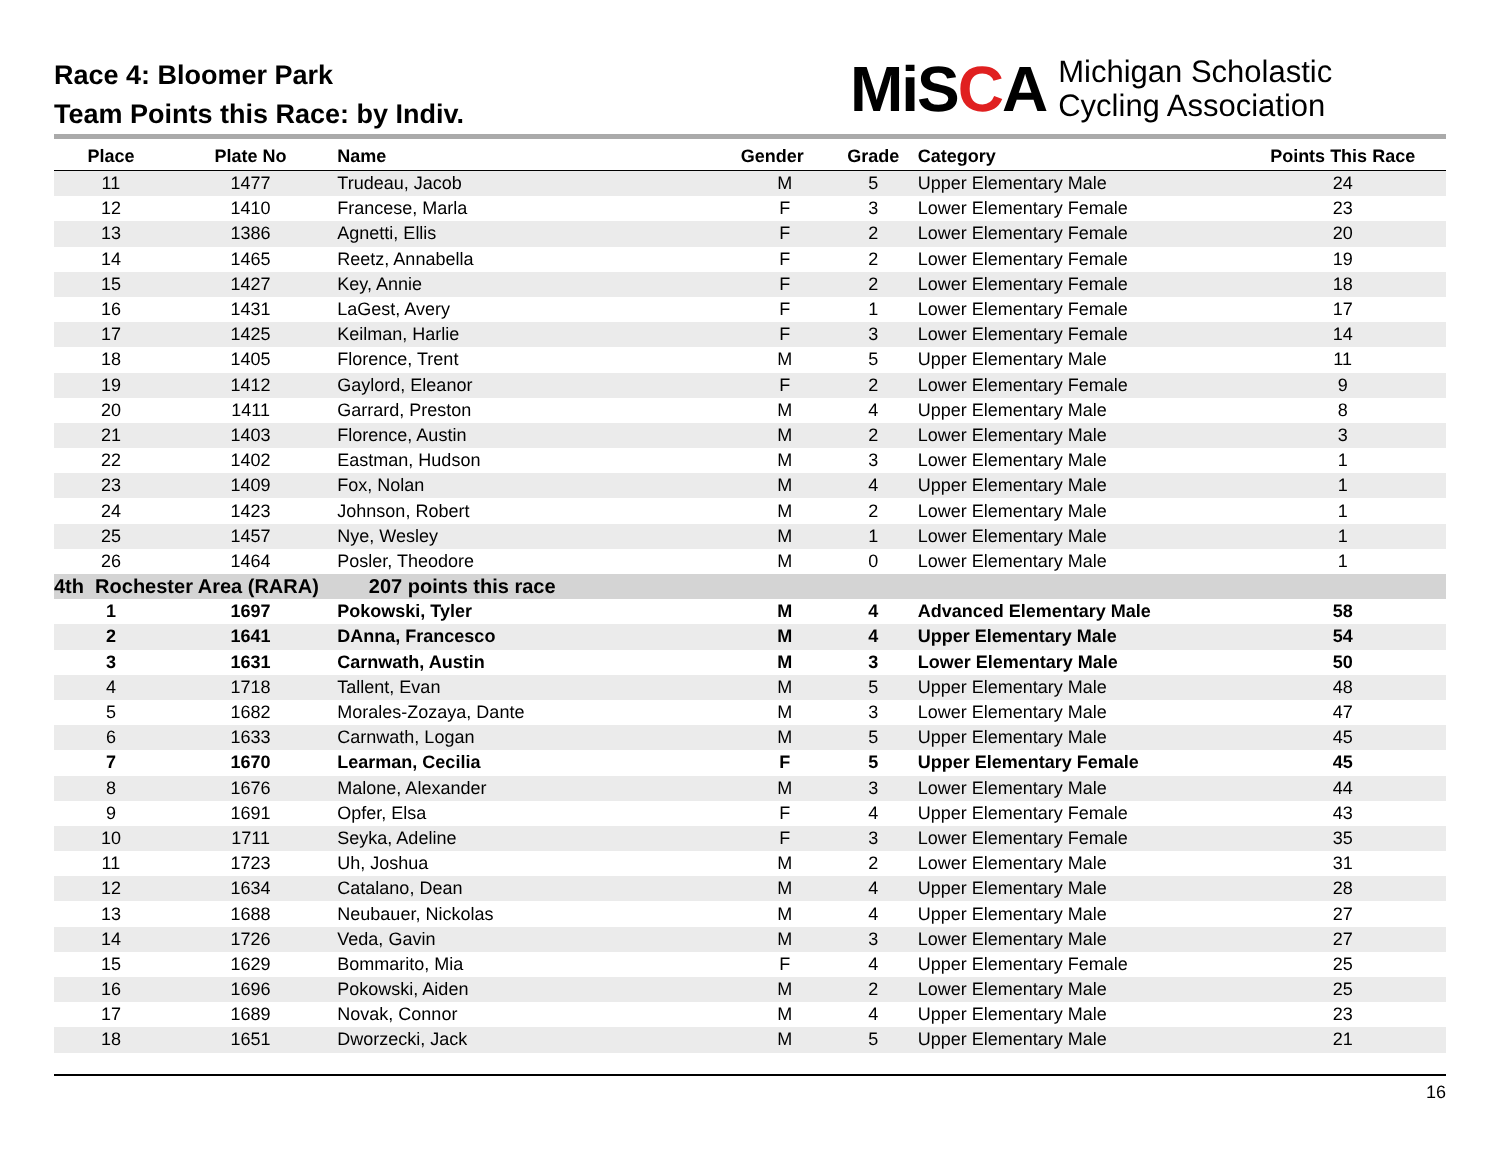Race 4: Bloomer Park
Team Points this Race: by Indiv.
MiSCA
Michigan Scholastic
Cycling Association
| Place | Plate No | Name | Gender | Grade | Category | Points This Race |
| --- | --- | --- | --- | --- | --- | --- |
| 11 | 1477 | Trudeau, Jacob | M | 5 | Upper Elementary Male | 24 |
| 12 | 1410 | Francese, Marla | F | 3 | Lower Elementary Female | 23 |
| 13 | 1386 | Agnetti, Ellis | F | 2 | Lower Elementary Female | 20 |
| 14 | 1465 | Reetz, Annabella | F | 2 | Lower Elementary Female | 19 |
| 15 | 1427 | Key, Annie | F | 2 | Lower Elementary Female | 18 |
| 16 | 1431 | LaGest, Avery | F | 1 | Lower Elementary Female | 17 |
| 17 | 1425 | Keilman, Harlie | F | 3 | Lower Elementary Female | 14 |
| 18 | 1405 | Florence, Trent | M | 5 | Upper Elementary Male | 11 |
| 19 | 1412 | Gaylord, Eleanor | F | 2 | Lower Elementary Female | 9 |
| 20 | 1411 | Garrard, Preston | M | 4 | Upper Elementary Male | 8 |
| 21 | 1403 | Florence, Austin | M | 2 | Lower Elementary Male | 3 |
| 22 | 1402 | Eastman, Hudson | M | 3 | Lower Elementary Male | 1 |
| 23 | 1409 | Fox, Nolan | M | 4 | Upper Elementary Male | 1 |
| 24 | 1423 | Johnson, Robert | M | 2 | Lower Elementary Male | 1 |
| 25 | 1457 | Nye, Wesley | M | 1 | Lower Elementary Male | 1 |
| 26 | 1464 | Posler, Theodore | M | 0 | Lower Elementary Male | 1 |
| 4th Rochester Area (RARA) 207 points this race | | | | | | |
| 1 | 1697 | Pokowski, Tyler | M | 4 | Advanced Elementary Male | 58 |
| 2 | 1641 | DAnna, Francesco | M | 4 | Upper Elementary Male | 54 |
| 3 | 1631 | Carnwath, Austin | M | 3 | Lower Elementary Male | 50 |
| 4 | 1718 | Tallent, Evan | M | 5 | Upper Elementary Male | 48 |
| 5 | 1682 | Morales-Zozaya, Dante | M | 3 | Lower Elementary Male | 47 |
| 6 | 1633 | Carnwath, Logan | M | 5 | Upper Elementary Male | 45 |
| 7 | 1670 | Learman, Cecilia | F | 5 | Upper Elementary Female | 45 |
| 8 | 1676 | Malone, Alexander | M | 3 | Lower Elementary Male | 44 |
| 9 | 1691 | Opfer, Elsa | F | 4 | Upper Elementary Female | 43 |
| 10 | 1711 | Seyka, Adeline | F | 3 | Lower Elementary Female | 35 |
| 11 | 1723 | Uh, Joshua | M | 2 | Lower Elementary Male | 31 |
| 12 | 1634 | Catalano, Dean | M | 4 | Upper Elementary Male | 28 |
| 13 | 1688 | Neubauer, Nickolas | M | 4 | Upper Elementary Male | 27 |
| 14 | 1726 | Veda, Gavin | M | 3 | Lower Elementary Male | 27 |
| 15 | 1629 | Bommarito, Mia | F | 4 | Upper Elementary Female | 25 |
| 16 | 1696 | Pokowski, Aiden | M | 2 | Lower Elementary Male | 25 |
| 17 | 1689 | Novak, Connor | M | 4 | Upper Elementary Male | 23 |
| 18 | 1651 | Dworzecki, Jack | M | 5 | Upper Elementary Male | 21 |
16